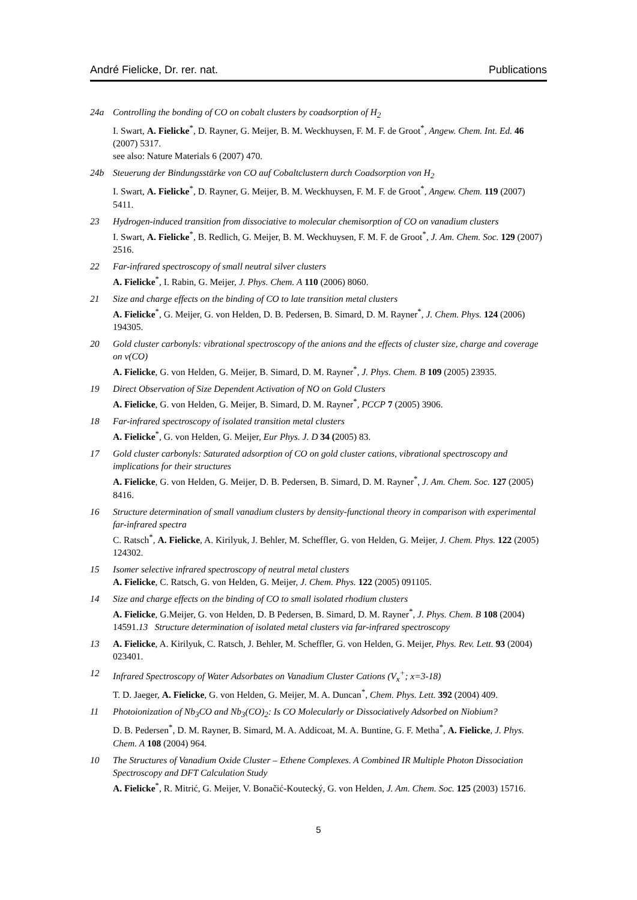André Fielicke, Dr. rer. nat. Publications
24a Controlling the bonding of CO on cobalt clusters by coadsorption of H<sub>2</sub>
I. Swart, A. Fielicke<sup>*</sup>, D. Rayner, G. Meijer, B. M. Weckhuysen, F. M. F. de Groot<sup>*</sup>, Angew. Chem. Int. Ed. 46 (2007) 5317.
see also: Nature Materials 6 (2007) 470.
24b Steuerung der Bindungsstärke von CO auf Cobaltclustern durch Coadsorption von H<sub>2</sub>
I. Swart, A. Fielicke<sup>*</sup>, D. Rayner, G. Meijer, B. M. Weckhuysen, F. M. F. de Groot<sup>*</sup>, Angew. Chem. 119 (2007) 5411.
23 Hydrogen-induced transition from dissociative to molecular chemisorption of CO on vanadium clusters
I. Swart, A. Fielicke<sup>*</sup>, B. Redlich, G. Meijer, B. M. Weckhuysen, F. M. F. de Groot<sup>*</sup>, J. Am. Chem. Soc. 129 (2007) 2516.
22 Far-infrared spectroscopy of small neutral silver clusters
A. Fielicke<sup>*</sup>, I. Rabin, G. Meijer, J. Phys. Chem. A 110 (2006) 8060.
21 Size and charge effects on the binding of CO to late transition metal clusters
A. Fielicke<sup>*</sup>, G. Meijer, G. von Helden, D. B. Pedersen, B. Simard, D. M. Rayner<sup>*</sup>, J. Chem. Phys. 124 (2006) 194305.
20 Gold cluster carbonyls: vibrational spectroscopy of the anions and the effects of cluster size, charge and coverage on ν(CO)
A. Fielicke, G. von Helden, G. Meijer, B. Simard, D. M. Rayner<sup>*</sup>, J. Phys. Chem. B 109 (2005) 23935.
19 Direct Observation of Size Dependent Activation of NO on Gold Clusters
A. Fielicke, G. von Helden, G. Meijer, B. Simard, D. M. Rayner<sup>*</sup>, PCCP 7 (2005) 3906.
18 Far-infrared spectroscopy of isolated transition metal clusters
A. Fielicke<sup>*</sup>, G. von Helden, G. Meijer, Eur Phys. J. D 34 (2005) 83.
17 Gold cluster carbonyls: Saturated adsorption of CO on gold cluster cations, vibrational spectroscopy and implications for their structures
A. Fielicke, G. von Helden, G. Meijer, D. B. Pedersen, B. Simard, D. M. Rayner<sup>*</sup>, J. Am. Chem. Soc. 127 (2005) 8416.
16 Structure determination of small vanadium clusters by density-functional theory in comparison with experimental far-infrared spectra
C. Ratsch<sup>*</sup>, A. Fielicke, A. Kirilyuk, J. Behler, M. Scheffler, G. von Helden, G. Meijer, J. Chem. Phys. 122 (2005) 124302.
15 Isomer selective infrared spectroscopy of neutral metal clusters
A. Fielicke, C. Ratsch, G. von Helden, G. Meijer, J. Chem. Phys. 122 (2005) 091105.
14 Size and charge effects on the binding of CO to small isolated rhodium clusters
A. Fielicke, G.Meijer, G. von Helden, D. B Pedersen, B. Simard, D. M. Rayner<sup>*</sup>, J. Phys. Chem. B 108 (2004) 14591.13 Structure determination of isolated metal clusters via far-infrared spectroscopy
13 A. Fielicke, A. Kirilyuk, C. Ratsch, J. Behler, M. Scheffler, G. von Helden, G. Meijer, Phys. Rev. Lett. 93 (2004) 023401.
12 Infrared Spectroscopy of Water Adsorbates on Vanadium Cluster Cations (V<sub>x</sub><sup>+</sup>; x=3-18)
T. D. Jaeger, A. Fielicke, G. von Helden, G. Meijer, M. A. Duncan<sup>*</sup>, Chem. Phys. Lett. 392 (2004) 409.
11 Photoionization of Nb<sub>3</sub>CO and Nb<sub>3</sub>(CO)<sub>2</sub>: Is CO Molecularly or Dissociatively Adsorbed on Niobium?
D. B. Pedersen<sup>*</sup>, D. M. Rayner, B. Simard, M. A. Addicoat, M. A. Buntine, G. F. Metha<sup>*</sup>, A. Fielicke, J. Phys. Chem. A 108 (2004) 964.
10 The Structures of Vanadium Oxide Cluster – Ethene Complexes. A Combined IR Multiple Photon Dissociation Spectroscopy and DFT Calculation Study
A. Fielicke<sup>*</sup>, R. Mitrić, G. Meijer, V. Bonačić-Koutecký, G. von Helden, J. Am. Chem. Soc. 125 (2003) 15716.
5